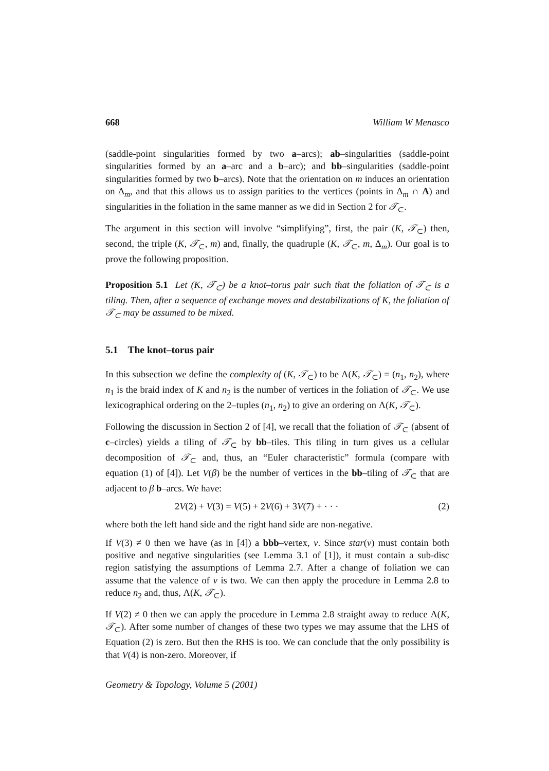668 William W Menasco
(saddle-point singularities formed by two a–arcs); ab–singularities (saddle-point singularities formed by an a–arc and a b–arc); and bb–singularities (saddle-point singularities formed by two b–arcs). Note that the orientation on m induces an orientation on Δ<sub>m</sub>, and that this allows us to assign parities to the vertices (points in Δ<sub>m</sub> ∩ A) and singularities in the foliation in the same manner as we did in Section 2 for 𝒯<sub>⊂</sub>.
The argument in this section will involve “simplifying”, first, the pair (K, 𝒯<sub>⊂</sub>) then, second, the triple (K, 𝒯<sub>⊂</sub>, m) and, finally, the quadruple (K, 𝒯<sub>⊂</sub>, m, Δ<sub>m</sub>). Our goal is to prove the following proposition.
Proposition 5.1 Let (K, 𝒯<sub>⊂</sub>) be a knot–torus pair such that the foliation of 𝒯<sub>⊂</sub> is a tiling. Then, after a sequence of exchange moves and destabilizations of K, the foliation of 𝒯<sub>⊂</sub> may be assumed to be mixed.
5.1 The knot–torus pair
In this subsection we define the complexity of (K, 𝒯<sub>⊂</sub>) to be Λ(K, 𝒯<sub>⊂</sub>) = (n<sub>1</sub>, n<sub>2</sub>), where n<sub>1</sub> is the braid index of K and n<sub>2</sub> is the number of vertices in the foliation of 𝒯<sub>⊂</sub>. We use lexicographical ordering on the 2–tuples (n<sub>1</sub>, n<sub>2</sub>) to give an ordering on Λ(K, 𝒯<sub>⊂</sub>).
Following the discussion in Section 2 of [4], we recall that the foliation of 𝒯<sub>⊂</sub> (absent of c–circles) yields a tiling of 𝒯<sub>⊂</sub> by bb–tiles. This tiling in turn gives us a cellular decomposition of 𝒯<sub>⊂</sub> and, thus, an “Euler characteristic” formula (compare with equation (1) of [4]). Let V(β) be the number of vertices in the bb–tiling of 𝒯<sub>⊂</sub> that are adjacent to β b–arcs. We have:
2V(2) + V(3) = V(5) + 2V(6) + 3V(7) + · · · (2)
where both the left hand side and the right hand side are non-negative.
If V(3) ≠ 0 then we have (as in [4]) a bbb–vertex, v. Since star(v) must contain both positive and negative singularities (see Lemma 3.1 of [1]), it must contain a sub-disc region satisfying the assumptions of Lemma 2.7. After a change of foliation we can assume that the valence of v is two. We can then apply the procedure in Lemma 2.8 to reduce n<sub>2</sub> and, thus, Λ(K, 𝒯<sub>⊂</sub>).
If V(2) ≠ 0 then we can apply the procedure in Lemma 2.8 straight away to reduce Λ(K, 𝒯<sub>⊂</sub>). After some number of changes of these two types we may assume that the LHS of Equation (2) is zero. But then the RHS is too. We can conclude that the only possibility is that V(4) is non-zero. Moreover, if
Geometry & Topology, Volume 5 (2001)